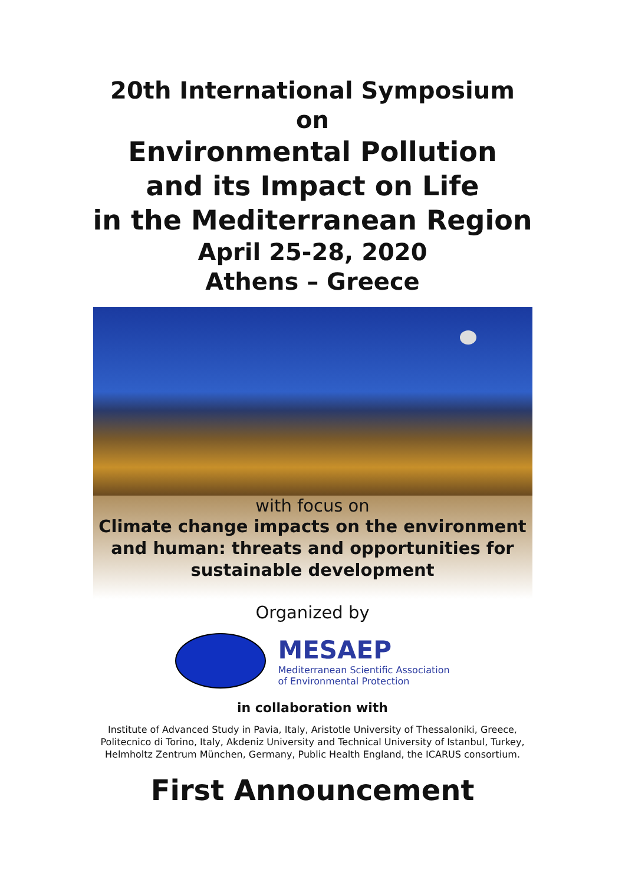20th International Symposium
on
Environmental Pollution
and its Impact on Life
in the Mediterranean Region
April 25-28, 2020
Athens – Greece
with focus on
Climate change impacts on the environment and human: threats and opportunities for sustainable development
Organized by
MESAEP
Mediterranean Scientific Association
of Environmental Protection
in collaboration with
Institute of Advanced Study in Pavia, Italy, Aristotle University of Thessaloniki, Greece,
Politecnico di Torino, Italy, Akdeniz University and Technical University of Istanbul, Turkey,
Helmholtz Zentrum München, Germany, Public Health England, the ICARUS consortium.
First Announcement